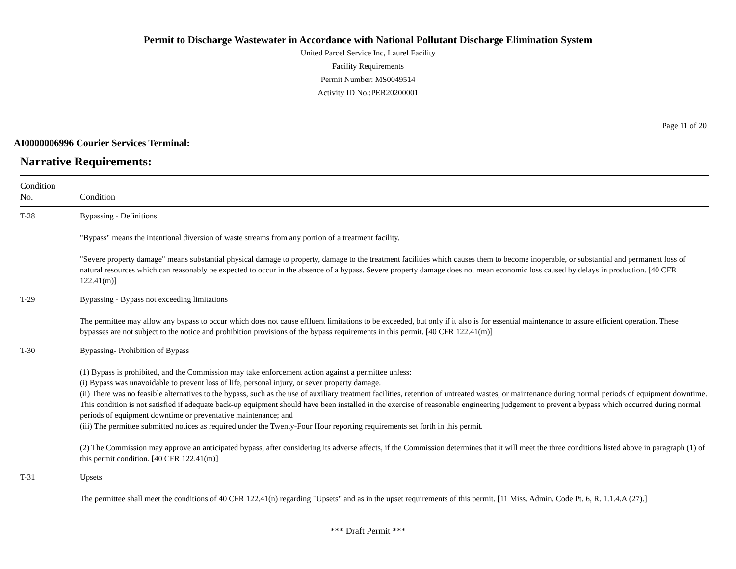Permit to Discharge Wastewater in Accordance with National Pollutant Discharge Elimination System
United Parcel Service Inc, Laurel Facility
Facility Requirements
Permit Number: MS0049514
Activity ID No.:PER20200001
Page 11 of 20
AI0000006996 Courier Services Terminal:
Narrative Requirements:
| Condition No. | Condition |
| --- | --- |
| T-28 | Bypassing - Definitions "Bypass" means the intentional diversion of waste streams from any portion of a treatment facility. "Severe property damage" means substantial physical damage to property, damage to the treatment facilities which causes them to become inoperable, or substantial and permanent loss of natural resources which can reasonably be expected to occur in the absence of a bypass. Severe property damage does not mean economic loss caused by delays in production. [40 CFR 122.41(m)] |
| T-29 | Bypassing - Bypass not exceeding limitations The permittee may allow any bypass to occur which does not cause effluent limitations to be exceeded, but only if it also is for essential maintenance to assure efficient operation. These bypasses are not subject to the notice and prohibition provisions of the bypass requirements in this permit. [40 CFR 122.41(m)] |
| T-30 | Bypassing- Prohibition of Bypass (1) Bypass is prohibited, and the Commission may take enforcement action against a permittee unless: (i) Bypass was unavoidable to prevent loss of life, personal injury, or sever property damage. (ii) There was no feasible alternatives to the bypass, such as the use of auxiliary treatment facilities, retention of untreated wastes, or maintenance during normal periods of equipment downtime. This condition is not satisfied if adequate back-up equipment should have been installed in the exercise of reasonable engineering judgement to prevent a bypass which occurred during normal periods of equipment downtime or preventative maintenance; and (iii) The permittee submitted notices as required under the Twenty-Four Hour reporting requirements set forth in this permit. (2) The Commission may approve an anticipated bypass, after considering its adverse affects, if the Commission determines that it will meet the three conditions listed above in paragraph (1) of this permit condition. [40 CFR 122.41(m)] |
| T-31 | Upsets The permittee shall meet the conditions of 40 CFR 122.41(n) regarding "Upsets" and as in the upset requirements of this permit. [11 Miss. Admin. Code Pt. 6, R. 1.1.4.A (27).] |
*** Draft Permit ***